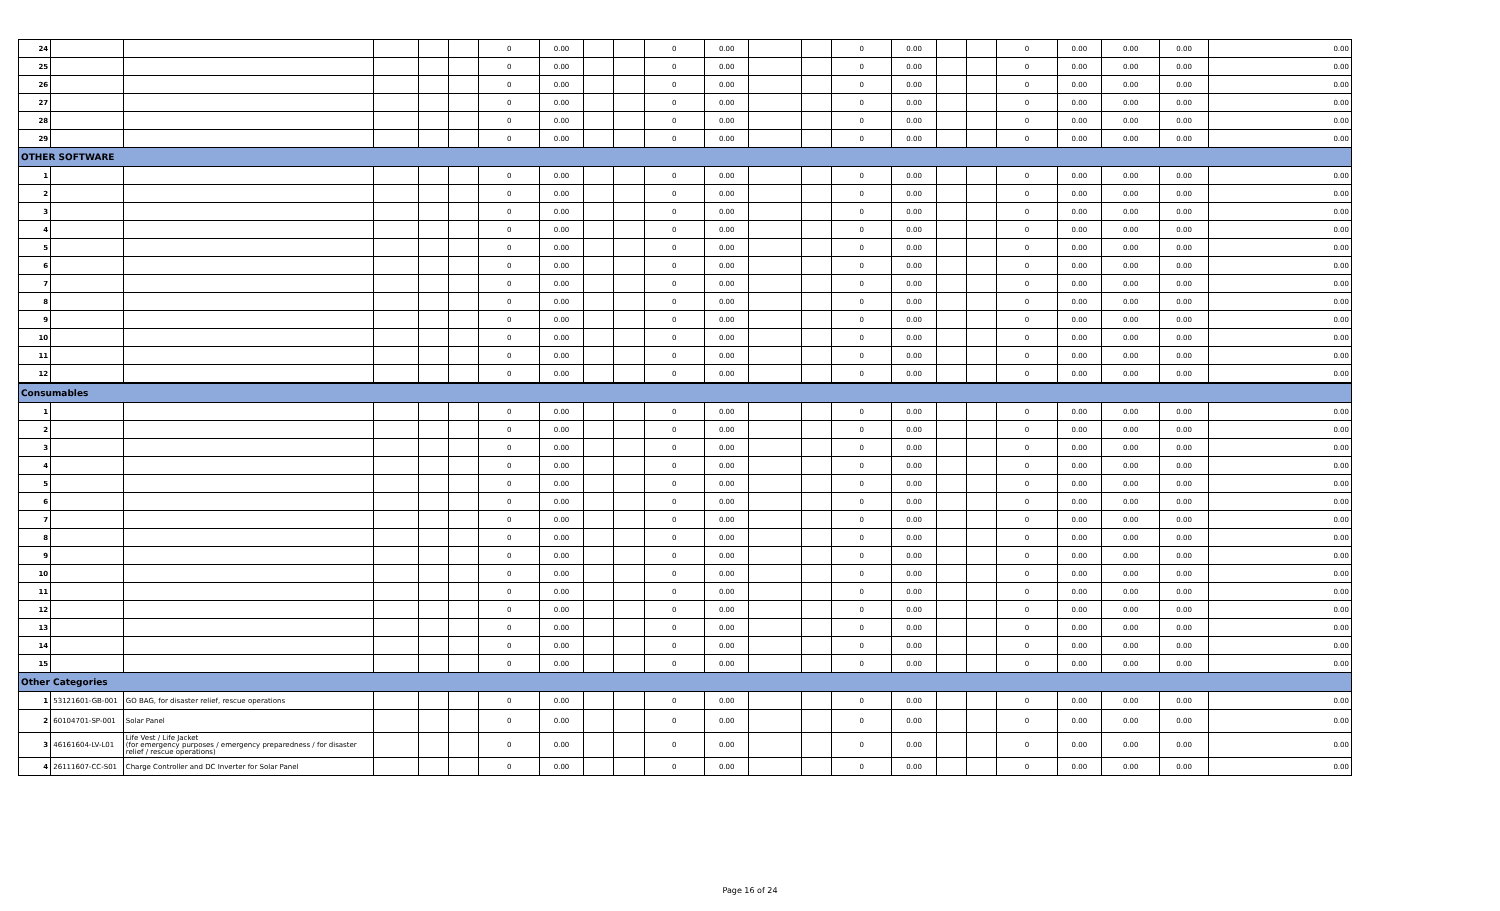| 24 | | | | | | 0 | 0.00 | | | 0 | 0.00 | | | 0 | 0.00 | | | 0 | 0.00 | 0.00 | 0.00 | 0.00 |
| 25 | | | | | | 0 | 0.00 | | | 0 | 0.00 | | | 0 | 0.00 | | | 0 | 0.00 | 0.00 | 0.00 | 0.00 |
| 26 | | | | | | 0 | 0.00 | | | 0 | 0.00 | | | 0 | 0.00 | | | 0 | 0.00 | 0.00 | 0.00 | 0.00 |
| 27 | | | | | | 0 | 0.00 | | | 0 | 0.00 | | | 0 | 0.00 | | | 0 | 0.00 | 0.00 | 0.00 | 0.00 |
| 28 | | | | | | 0 | 0.00 | | | 0 | 0.00 | | | 0 | 0.00 | | | 0 | 0.00 | 0.00 | 0.00 | 0.00 |
| 29 | | | | | | 0 | 0.00 | | | 0 | 0.00 | | | 0 | 0.00 | | | 0 | 0.00 | 0.00 | 0.00 | 0.00 |
| OTHER SOFTWARE | | | | | | | | | | | | | | | | | | | | | | |
| 1 | | | | | | 0 | 0.00 | | | 0 | 0.00 | | | 0 | 0.00 | | | 0 | 0.00 | 0.00 | 0.00 | 0.00 |
| 2 | | | | | | 0 | 0.00 | | | 0 | 0.00 | | | 0 | 0.00 | | | 0 | 0.00 | 0.00 | 0.00 | 0.00 |
| 3 | | | | | | 0 | 0.00 | | | 0 | 0.00 | | | 0 | 0.00 | | | 0 | 0.00 | 0.00 | 0.00 | 0.00 |
| 4 | | | | | | 0 | 0.00 | | | 0 | 0.00 | | | 0 | 0.00 | | | 0 | 0.00 | 0.00 | 0.00 | 0.00 |
| 5 | | | | | | 0 | 0.00 | | | 0 | 0.00 | | | 0 | 0.00 | | | 0 | 0.00 | 0.00 | 0.00 | 0.00 |
| 6 | | | | | | 0 | 0.00 | | | 0 | 0.00 | | | 0 | 0.00 | | | 0 | 0.00 | 0.00 | 0.00 | 0.00 |
| 7 | | | | | | 0 | 0.00 | | | 0 | 0.00 | | | 0 | 0.00 | | | 0 | 0.00 | 0.00 | 0.00 | 0.00 |
| 8 | | | | | | 0 | 0.00 | | | 0 | 0.00 | | | 0 | 0.00 | | | 0 | 0.00 | 0.00 | 0.00 | 0.00 |
| 9 | | | | | | 0 | 0.00 | | | 0 | 0.00 | | | 0 | 0.00 | | | 0 | 0.00 | 0.00 | 0.00 | 0.00 |
| 10 | | | | | | 0 | 0.00 | | | 0 | 0.00 | | | 0 | 0.00 | | | 0 | 0.00 | 0.00 | 0.00 | 0.00 |
| 11 | | | | | | 0 | 0.00 | | | 0 | 0.00 | | | 0 | 0.00 | | | 0 | 0.00 | 0.00 | 0.00 | 0.00 |
| 12 | | | | | | 0 | 0.00 | | | 0 | 0.00 | | | 0 | 0.00 | | | 0 | 0.00 | 0.00 | 0.00 | 0.00 |
| Consumables | | | | | | | | | | | | | | | | | | | | | | |
| 1 | | | | | | 0 | 0.00 | | | 0 | 0.00 | | | 0 | 0.00 | | | 0 | 0.00 | 0.00 | 0.00 | 0.00 |
| 2 | | | | | | 0 | 0.00 | | | 0 | 0.00 | | | 0 | 0.00 | | | 0 | 0.00 | 0.00 | 0.00 | 0.00 |
| 3 | | | | | | 0 | 0.00 | | | 0 | 0.00 | | | 0 | 0.00 | | | 0 | 0.00 | 0.00 | 0.00 | 0.00 |
| 4 | | | | | | 0 | 0.00 | | | 0 | 0.00 | | | 0 | 0.00 | | | 0 | 0.00 | 0.00 | 0.00 | 0.00 |
| 5 | | | | | | 0 | 0.00 | | | 0 | 0.00 | | | 0 | 0.00 | | | 0 | 0.00 | 0.00 | 0.00 | 0.00 |
| 6 | | | | | | 0 | 0.00 | | | 0 | 0.00 | | | 0 | 0.00 | | | 0 | 0.00 | 0.00 | 0.00 | 0.00 |
| 7 | | | | | | 0 | 0.00 | | | 0 | 0.00 | | | 0 | 0.00 | | | 0 | 0.00 | 0.00 | 0.00 | 0.00 |
| 8 | | | | | | 0 | 0.00 | | | 0 | 0.00 | | | 0 | 0.00 | | | 0 | 0.00 | 0.00 | 0.00 | 0.00 |
| 9 | | | | | | 0 | 0.00 | | | 0 | 0.00 | | | 0 | 0.00 | | | 0 | 0.00 | 0.00 | 0.00 | 0.00 |
| 10 | | | | | | 0 | 0.00 | | | 0 | 0.00 | | | 0 | 0.00 | | | 0 | 0.00 | 0.00 | 0.00 | 0.00 |
| 11 | | | | | | 0 | 0.00 | | | 0 | 0.00 | | | 0 | 0.00 | | | 0 | 0.00 | 0.00 | 0.00 | 0.00 |
| 12 | | | | | | 0 | 0.00 | | | 0 | 0.00 | | | 0 | 0.00 | | | 0 | 0.00 | 0.00 | 0.00 | 0.00 |
| 13 | | | | | | 0 | 0.00 | | | 0 | 0.00 | | | 0 | 0.00 | | | 0 | 0.00 | 0.00 | 0.00 | 0.00 |
| 14 | | | | | | 0 | 0.00 | | | 0 | 0.00 | | | 0 | 0.00 | | | 0 | 0.00 | 0.00 | 0.00 | 0.00 |
| 15 | | | | | | 0 | 0.00 | | | 0 | 0.00 | | | 0 | 0.00 | | | 0 | 0.00 | 0.00 | 0.00 | 0.00 |
| Other Categories | | | | | | | | | | | | | | | | | | | | | | |
| 1 | 53121601-GB-001 | GO BAG, for disaster relief, rescue operations | | | | 0 | 0.00 | | | 0 | 0.00 | | | 0 | 0.00 | | | 0 | 0.00 | 0.00 | 0.00 | 0.00 |
| 2 | 60104701-SP-001 | Solar Panel | | | | 0 | 0.00 | | | 0 | 0.00 | | | 0 | 0.00 | | | 0 | 0.00 | 0.00 | 0.00 | 0.00 |
| 3 | 46161604-LV-L01 | Life Vest / Life Jacket (for emergency purposes / emergency preparedness / for disaster relief / rescue operations) | | | | 0 | 0.00 | | | 0 | 0.00 | | | 0 | 0.00 | | | 0 | 0.00 | 0.00 | 0.00 | 0.00 |
| 4 | 26111607-CC-S01 | Charge Controller and DC Inverter for Solar Panel | | | | 0 | 0.00 | | | 0 | 0.00 | | | 0 | 0.00 | | | 0 | 0.00 | 0.00 | 0.00 | 0.00 |
Page 16 of 24